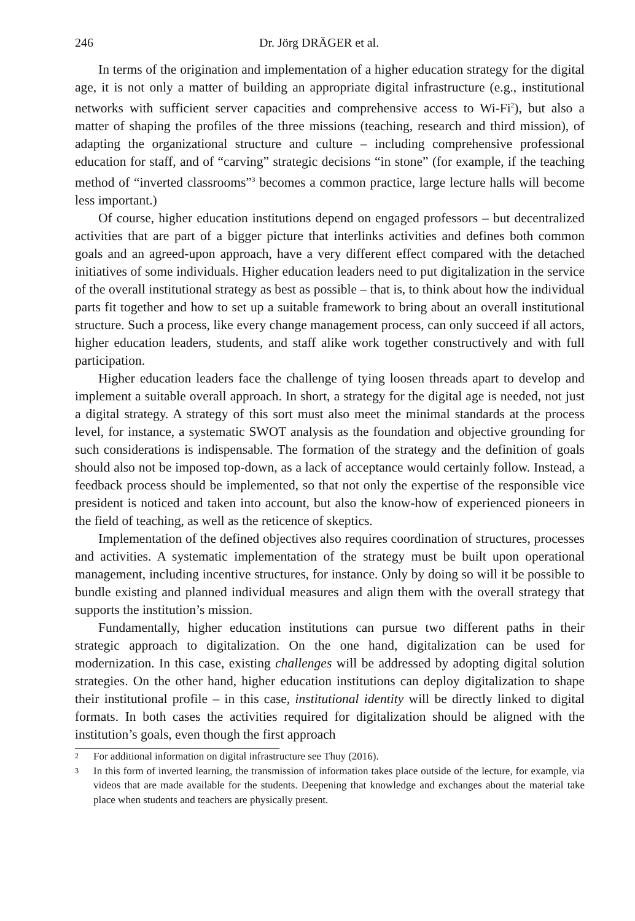246 Dr. Jörg DRÄGER et al.
In terms of the origination and implementation of a higher education strategy for the digital age, it is not only a matter of building an appropriate digital infrastructure (e.g., institutional networks with sufficient server capacities and comprehensive access to Wi-Fi<sup>2</sup>), but also a matter of shaping the profiles of the three missions (teaching, research and third mission), of adapting the organizational structure and culture – including comprehensive professional education for staff, and of “carving” strategic decisions “in stone” (for example, if the teaching method of “inverted classrooms”<sup>3</sup> becomes a common practice, large lecture halls will become less important.)
Of course, higher education institutions depend on engaged professors – but decentralized activities that are part of a bigger picture that interlinks activities and defines both common goals and an agreed-upon approach, have a very different effect compared with the detached initiatives of some individuals. Higher education leaders need to put digitalization in the service of the overall institutional strategy as best as possible – that is, to think about how the individual parts fit together and how to set up a suitable framework to bring about an overall institutional structure. Such a process, like every change management process, can only succeed if all actors, higher education leaders, students, and staff alike work together constructively and with full participation.
Higher education leaders face the challenge of tying loosen threads apart to develop and implement a suitable overall approach. In short, a strategy for the digital age is needed, not just a digital strategy. A strategy of this sort must also meet the minimal standards at the process level, for instance, a systematic SWOT analysis as the foundation and objective grounding for such considerations is indispensable. The formation of the strategy and the definition of goals should also not be imposed top-down, as a lack of acceptance would certainly follow. Instead, a feedback process should be implemented, so that not only the expertise of the responsible vice president is noticed and taken into account, but also the know-how of experienced pioneers in the field of teaching, as well as the reticence of skeptics.
Implementation of the defined objectives also requires coordination of structures, processes and activities. A systematic implementation of the strategy must be built upon operational management, including incentive structures, for instance. Only by doing so will it be possible to bundle existing and planned individual measures and align them with the overall strategy that supports the institution’s mission.
Fundamentally, higher education institutions can pursue two different paths in their strategic approach to digitalization. On the one hand, digitalization can be used for modernization. In this case, existing challenges will be addressed by adopting digital solution strategies. On the other hand, higher education institutions can deploy digitalization to shape their institutional profile – in this case, institutional identity will be directly linked to digital formats. In both cases the activities required for digitalization should be aligned with the institution’s goals, even though the first approach
2 For additional information on digital infrastructure see Thuy (2016).
3 In this form of inverted learning, the transmission of information takes place outside of the lecture, for example, via videos that are made available for the students. Deepening that knowledge and exchanges about the material take place when students and teachers are physically present.